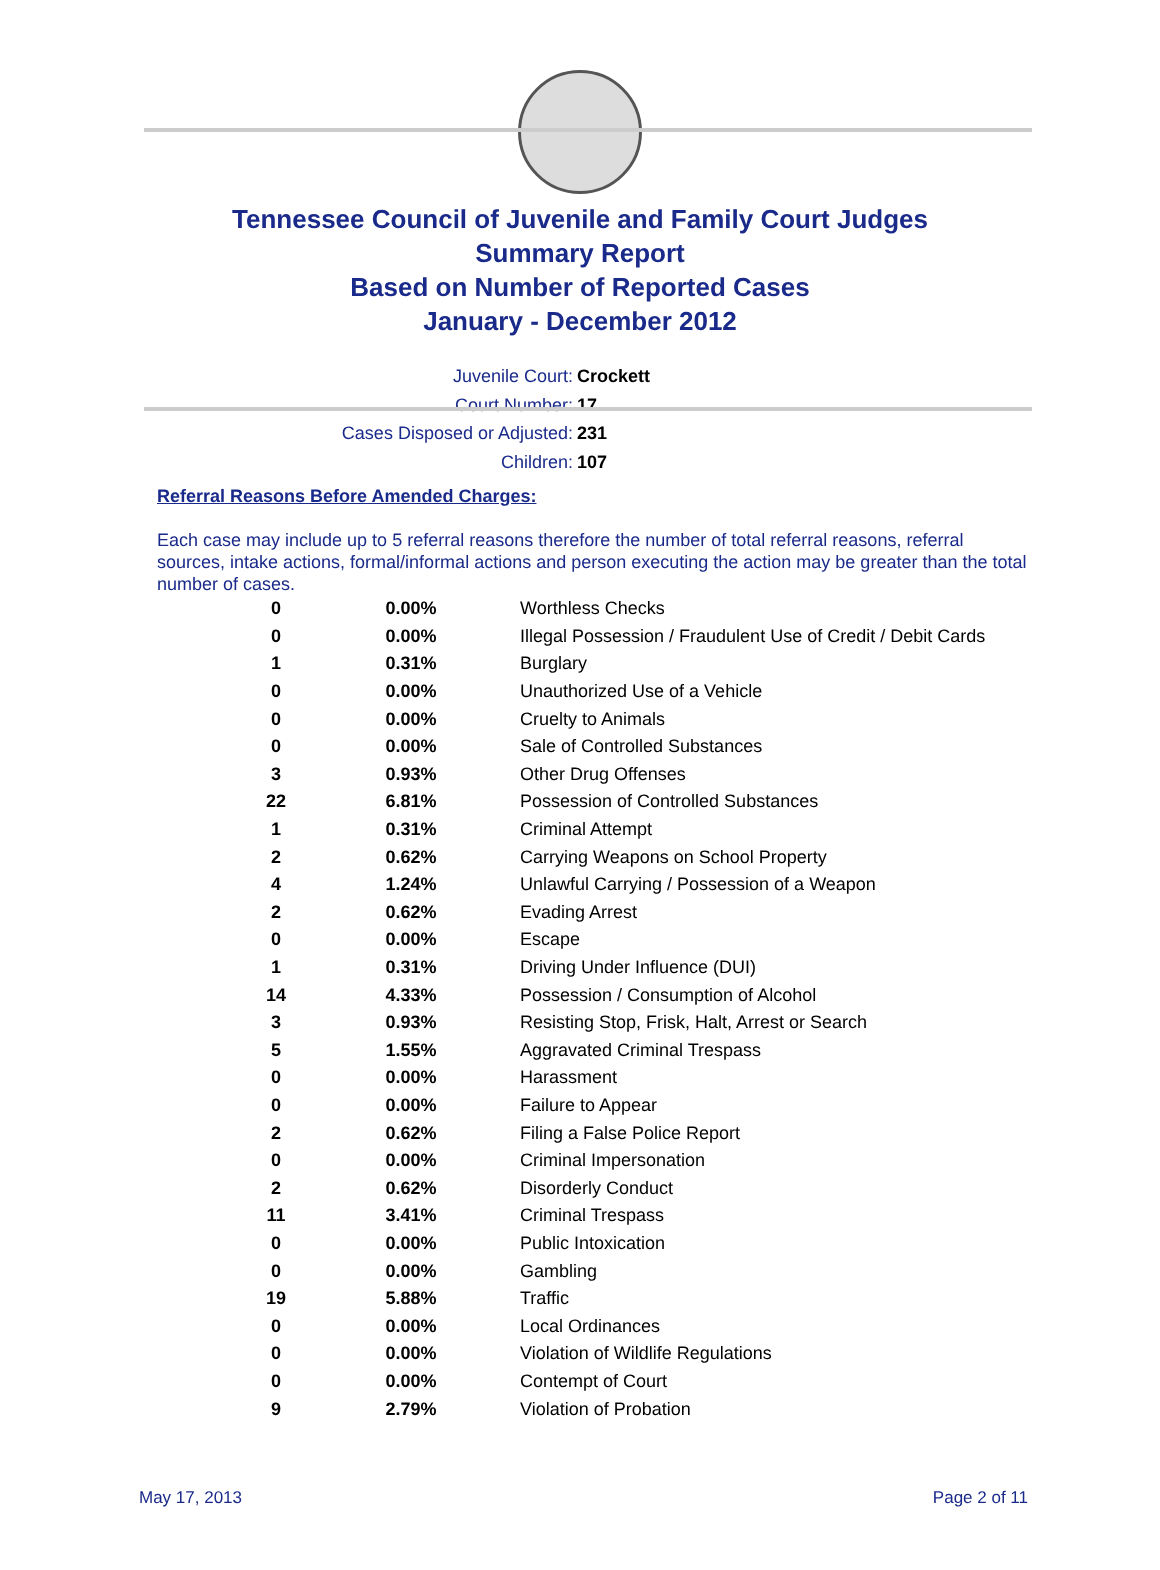Tennessee Council of Juvenile and Family Court Judges
Summary Report
Based on Number of Reported Cases
January - December 2012
Juvenile Court: Crockett
Court Number: 17
Cases Disposed or Adjusted: 231
Children: 107
Referral Reasons Before Amended Charges:
Each case may include up to 5 referral reasons therefore the number of total referral reasons, referral sources, intake actions, formal/informal actions and person executing the action may be greater than the total number of cases.
| 0 | 0.00% | Worthless Checks |
| 0 | 0.00% | Illegal Possession / Fraudulent Use of Credit / Debit Cards |
| 1 | 0.31% | Burglary |
| 0 | 0.00% | Unauthorized Use of a Vehicle |
| 0 | 0.00% | Cruelty to Animals |
| 0 | 0.00% | Sale of Controlled Substances |
| 3 | 0.93% | Other Drug Offenses |
| 22 | 6.81% | Possession of Controlled Substances |
| 1 | 0.31% | Criminal Attempt |
| 2 | 0.62% | Carrying Weapons on School Property |
| 4 | 1.24% | Unlawful Carrying / Possession of a Weapon |
| 2 | 0.62% | Evading Arrest |
| 0 | 0.00% | Escape |
| 1 | 0.31% | Driving Under Influence (DUI) |
| 14 | 4.33% | Possession / Consumption of Alcohol |
| 3 | 0.93% | Resisting Stop, Frisk, Halt, Arrest or Search |
| 5 | 1.55% | Aggravated Criminal Trespass |
| 0 | 0.00% | Harassment |
| 0 | 0.00% | Failure to Appear |
| 2 | 0.62% | Filing a False Police Report |
| 0 | 0.00% | Criminal Impersonation |
| 2 | 0.62% | Disorderly Conduct |
| 11 | 3.41% | Criminal Trespass |
| 0 | 0.00% | Public Intoxication |
| 0 | 0.00% | Gambling |
| 19 | 5.88% | Traffic |
| 0 | 0.00% | Local Ordinances |
| 0 | 0.00% | Violation of Wildlife Regulations |
| 0 | 0.00% | Contempt of Court |
| 9 | 2.79% | Violation of Probation |
May 17, 2013 Page 2 of 11